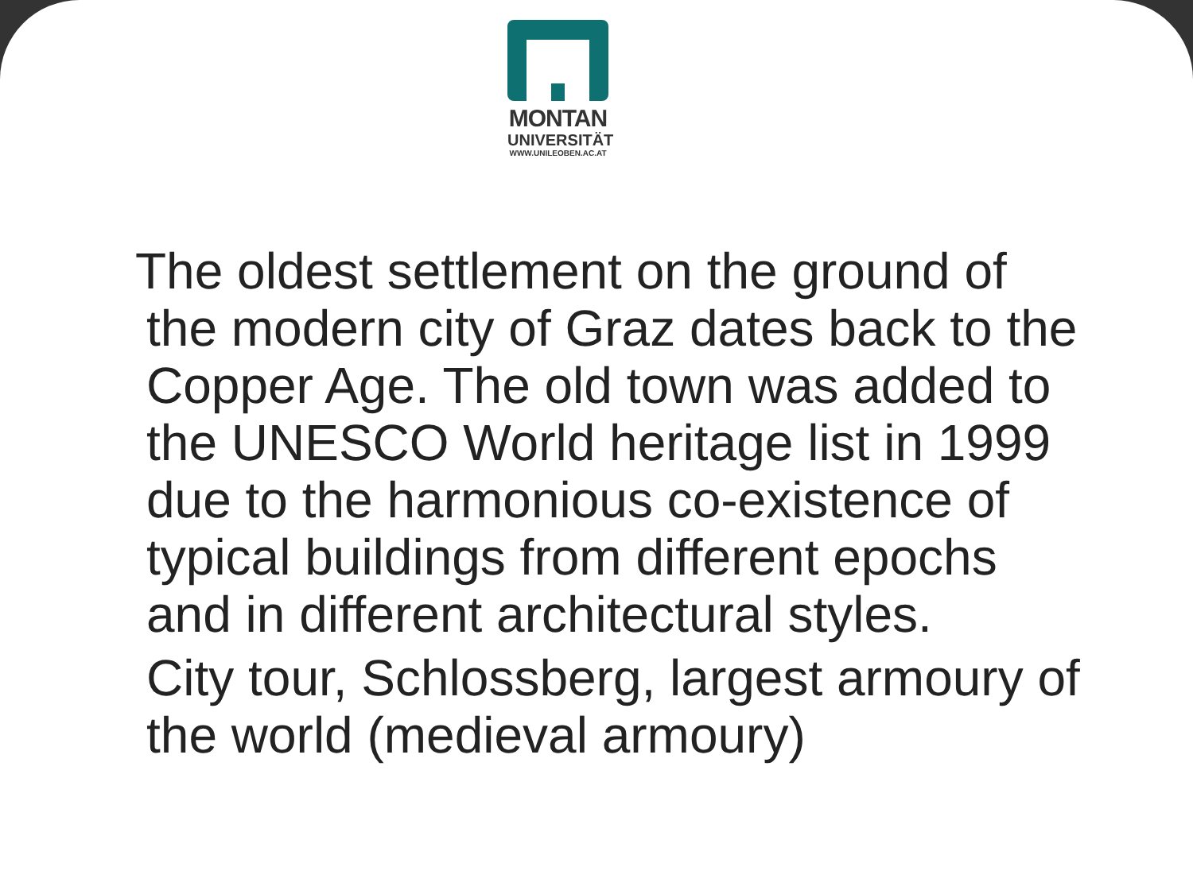MONTAN
UNIVERSITÄT
WWW.UNILEOBEN.AC.AT
The oldest settlement on the ground of the modern city of Graz dates back to the Copper Age. The old town was added to the UNESCO World heritage list in 1999 due to the harmonious co-existence of typical buildings from different epochs and in different architectural styles.
City tour, Schlossberg, largest armoury of the world (medieval armoury)